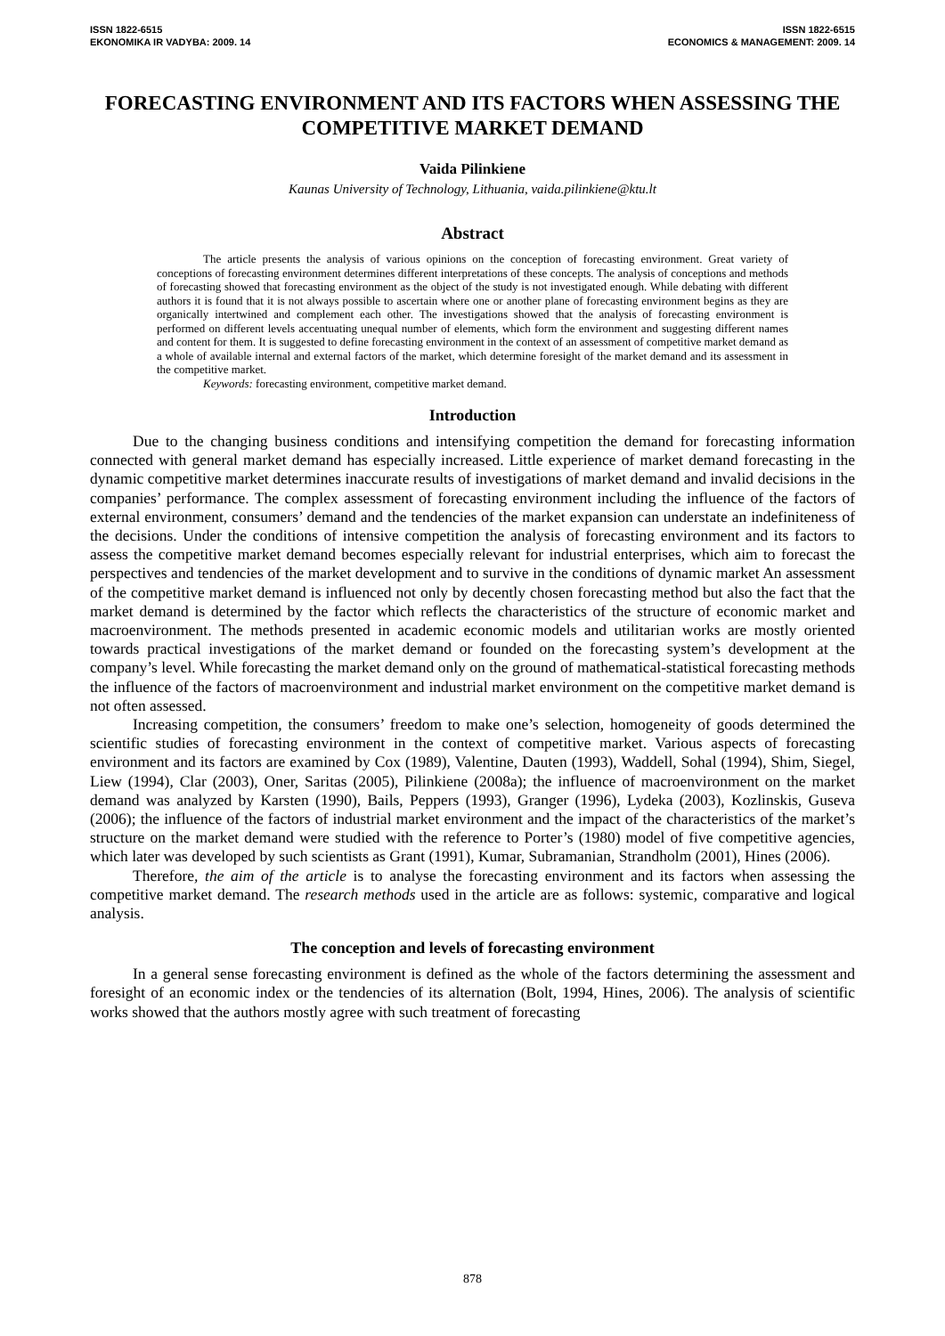ISSN 1822-6515
EKONOMIKA IR VADYBA: 2009. 14
ISSN 1822-6515
ECONOMICS & MANAGEMENT: 2009. 14
FORECASTING ENVIRONMENT AND ITS FACTORS WHEN ASSESSING THE COMPETITIVE MARKET DEMAND
Vaida Pilinkiene
Kaunas University of Technology, Lithuania, vaida.pilinkiene@ktu.lt
Abstract
The article presents the analysis of various opinions on the conception of forecasting environment. Great variety of conceptions of forecasting environment determines different interpretations of these concepts. The analysis of conceptions and methods of forecasting showed that forecasting environment as the object of the study is not investigated enough. While debating with different authors it is found that it is not always possible to ascertain where one or another plane of forecasting environment begins as they are organically intertwined and complement each other. The investigations showed that the analysis of forecasting environment is performed on different levels accentuating unequal number of elements, which form the environment and suggesting different names and content for them. It is suggested to define forecasting environment in the context of an assessment of competitive market demand as a whole of available internal and external factors of the market, which determine foresight of the market demand and its assessment in the competitive market.
Keywords: forecasting environment, competitive market demand.
Introduction
Due to the changing business conditions and intensifying competition the demand for forecasting information connected with general market demand has especially increased. Little experience of market demand forecasting in the dynamic competitive market determines inaccurate results of investigations of market demand and invalid decisions in the companies’ performance. The complex assessment of forecasting environment including the influence of the factors of external environment, consumers’ demand and the tendencies of the market expansion can understate an indefiniteness of the decisions. Under the conditions of intensive competition the analysis of forecasting environment and its factors to assess the competitive market demand becomes especially relevant for industrial enterprises, which aim to forecast the perspectives and tendencies of the market development and to survive in the conditions of dynamic market An assessment of the competitive market demand is influenced not only by decently chosen forecasting method but also the fact that the market demand is determined by the factor which reflects the characteristics of the structure of economic market and macroenvironment. The methods presented in academic economic models and utilitarian works are mostly oriented towards practical investigations of the market demand or founded on the forecasting system’s development at the company’s level. While forecasting the market demand only on the ground of mathematical-statistical forecasting methods the influence of the factors of macroenvironment and industrial market environment on the competitive market demand is not often assessed.
Increasing competition, the consumers’ freedom to make one’s selection, homogeneity of goods determined the scientific studies of forecasting environment in the context of competitive market. Various aspects of forecasting environment and its factors are examined by Cox (1989), Valentine, Dauten (1993), Waddell, Sohal (1994), Shim, Siegel, Liew (1994), Clar (2003), Oner, Saritas (2005), Pilinkiene (2008a); the influence of macroenvironment on the market demand was analyzed by Karsten (1990), Bails, Peppers (1993), Granger (1996), Lydeka (2003), Kozlinskis, Guseva (2006); the influence of the factors of industrial market environment and the impact of the characteristics of the market’s structure on the market demand were studied with the reference to Porter’s (1980) model of five competitive agencies, which later was developed by such scientists as Grant (1991), Kumar, Subramanian, Strandholm (2001), Hines (2006).
Therefore, the aim of the article is to analyse the forecasting environment and its factors when assessing the competitive market demand. The research methods used in the article are as follows: systemic, comparative and logical analysis.
The conception and levels of forecasting environment
In a general sense forecasting environment is defined as the whole of the factors determining the assessment and foresight of an economic index or the tendencies of its alternation (Bolt, 1994, Hines, 2006). The analysis of scientific works showed that the authors mostly agree with such treatment of forecasting
878